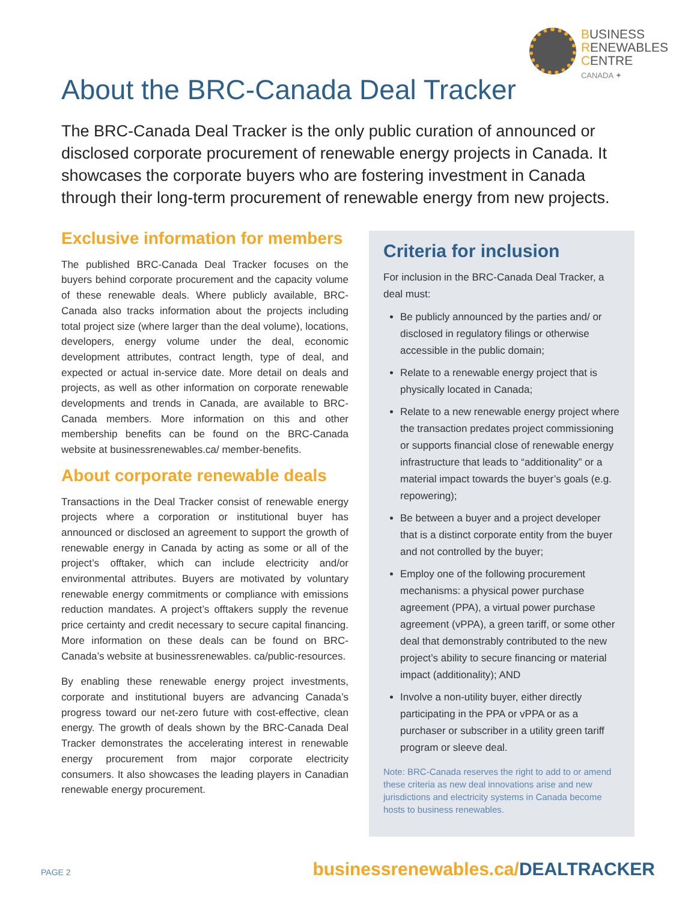BUSINESS
RENEWABLES
CENTRE
CANADA ✦
About the BRC-Canada Deal Tracker
The BRC-Canada Deal Tracker is the only public curation of announced or disclosed corporate procurement of renewable energy projects in Canada. It showcases the corporate buyers who are fostering investment in Canada through their long-term procurement of renewable energy from new projects.
Exclusive information for members
The published BRC-Canada Deal Tracker focuses on the buyers behind corporate procurement and the capacity volume of these renewable deals. Where publicly available, BRC-Canada also tracks information about the projects including total project size (where larger than the deal volume), locations, developers, energy volume under the deal, economic development attributes, contract length, type of deal, and expected or actual in-service date. More detail on deals and projects, as well as other information on corporate renewable developments and trends in Canada, are available to BRC-Canada members. More information on this and other membership benefits can be found on the BRC-Canada website at businessrenewables.ca/ member-benefits.
About corporate renewable deals
Transactions in the Deal Tracker consist of renewable energy projects where a corporation or institutional buyer has announced or disclosed an agreement to support the growth of renewable energy in Canada by acting as some or all of the project’s offtaker, which can include electricity and/or environmental attributes. Buyers are motivated by voluntary renewable energy commitments or compliance with emissions reduction mandates. A project’s offtakers supply the revenue price certainty and credit necessary to secure capital financing. More information on these deals can be found on BRC-Canada’s website at businessrenewables. ca/public-resources.
By enabling these renewable energy project investments, corporate and institutional buyers are advancing Canada’s progress toward our net-zero future with cost-effective, clean energy. The growth of deals shown by the BRC-Canada Deal Tracker demonstrates the accelerating interest in renewable energy procurement from major corporate electricity consumers. It also showcases the leading players in Canadian renewable energy procurement.
Criteria for inclusion
For inclusion in the BRC-Canada Deal Tracker, a deal must:
Be publicly announced by the parties and/ or disclosed in regulatory filings or otherwise accessible in the public domain;
Relate to a renewable energy project that is physically located in Canada;
Relate to a new renewable energy project where the transaction predates project commissioning or supports financial close of renewable energy infrastructure that leads to “additionality” or a material impact towards the buyer’s goals (e.g. repowering);
Be between a buyer and a project developer that is a distinct corporate entity from the buyer and not controlled by the buyer;
Employ one of the following procurement mechanisms: a physical power purchase agreement (PPA), a virtual power purchase agreement (vPPA), a green tariff, or some other deal that demonstrably contributed to the new project’s ability to secure financing or material impact (additionality); AND
Involve a non-utility buyer, either directly participating in the PPA or vPPA or as a purchaser or subscriber in a utility green tariff program or sleeve deal.
Note: BRC-Canada reserves the right to add to or amend these criteria as new deal innovations arise and new jurisdictions and electricity systems in Canada become hosts to business renewables.
PAGE 2 businessrenewables.ca/DEALTRACKER